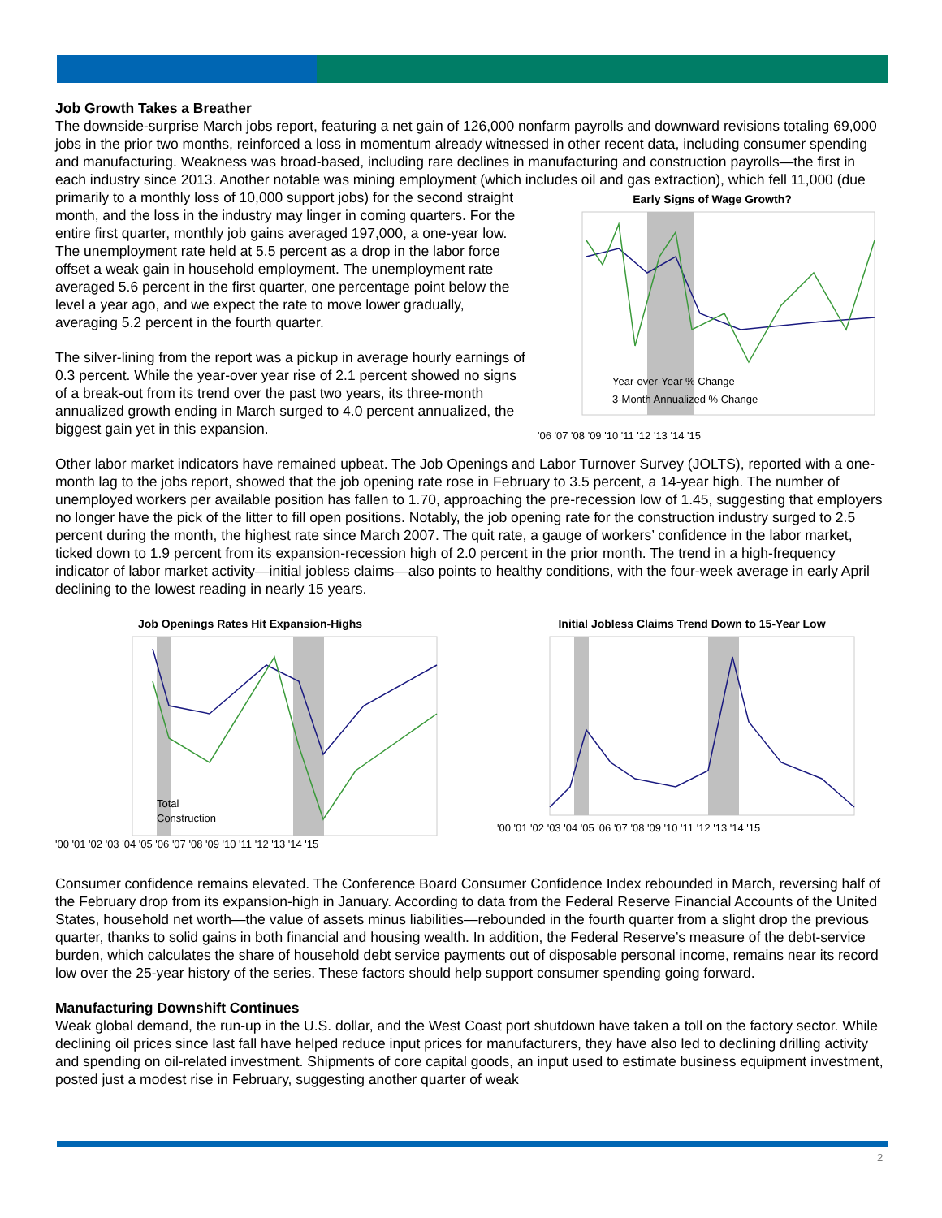Job Growth Takes a Breather
The downside-surprise March jobs report, featuring a net gain of 126,000 nonfarm payrolls and downward revisions totaling 69,000 jobs in the prior two months, reinforced a loss in momentum already witnessed in other recent data, including consumer spending and manufacturing. Weakness was broad-based, including rare declines in manufacturing and construction payrolls—the first in each industry since 2013. Another notable was mining employment (which includes Early Signs of Wage Growth?
Year-over-Year % Change
3-Month Annualized % Change
'06 '07 '08 '09 '10 '11 '12 '13 '14 '15 oil and gas extraction), which fell 11,000 (due primarily to a monthly loss of 10,000 support jobs) for the second straight month, and the loss in the industry may linger in coming quarters. For the entire first quarter, monthly job gains averaged 197,000, a one-year low. The unemployment rate held at 5.5 percent as a drop in the labor force offset a weak gain in household employment. The unemployment rate averaged 5.6 percent in the first quarter, one percentage point below the level a year ago, and we expect the rate to move lower gradually, averaging 5.2 percent in the fourth quarter.
The silver-lining from the report was a pickup in average hourly earnings of 0.3 percent. While the year-over year rise of 2.1 percent showed no signs of a break-out from its trend over the past two years, its three-month annualized growth ending in March surged to 4.0 percent annualized, the biggest gain yet in this expansion.
Other labor market indicators have remained upbeat. The Job Openings and Labor Turnover Survey (JOLTS), reported with a one-month lag to the jobs report, showed that the job opening rate rose in February to 3.5 percent, a 14-year high. The number of unemployed workers per available position has fallen to 1.70, approaching the pre-recession low of 1.45, suggesting that employers no longer have the pick of the litter to fill open positions. Notably, the job opening rate for the construction industry surged to 2.5 percent during the month, the highest rate since March 2007. The quit rate, a gauge of workers’ confidence in the labor market, ticked down to 1.9 percent from its expansion-recession high of 2.0 percent in the prior month. The trend in a high-frequency indicator of labor market activity—initial jobless claims—also points to healthy conditions, with the four-week average in early April declining to the lowest reading in nearly 15 years.
Job Openings Rates Hit Expansion-Highs
Total
Construction
'00 '01 '02 '03 '04 '05 '06 '07 '08 '09 '10 '11 '12 '13 '14 '15
Initial Jobless Claims Trend Down to 15-Year Low
'00 '01 '02 '03 '04 '05 '06 '07 '08 '09 '10 '11 '12 '13 '14 '15
Consumer confidence remains elevated. The Conference Board Consumer Confidence Index rebounded in March, reversing half of the February drop from its expansion-high in January. According to data from the Federal Reserve Financial Accounts of the United States, household net worth—the value of assets minus liabilities—rebounded in the fourth quarter from a slight drop the previous quarter, thanks to solid gains in both financial and housing wealth. In addition, the Federal Reserve’s measure of the debt-service burden, which calculates the share of household debt service payments out of disposable personal income, remains near its record low over the 25-year history of the series. These factors should help support consumer spending going forward.
Manufacturing Downshift Continues
Weak global demand, the run-up in the U.S. dollar, and the West Coast port shutdown have taken a toll on the factory sector. While declining oil prices since last fall have helped reduce input prices for manufacturers, they have also led to declining drilling activity and spending on oil-related investment. Shipments of core capital goods, an input used to estimate business equipment investment, posted just a modest rise in February, suggesting another quarter of weak
2